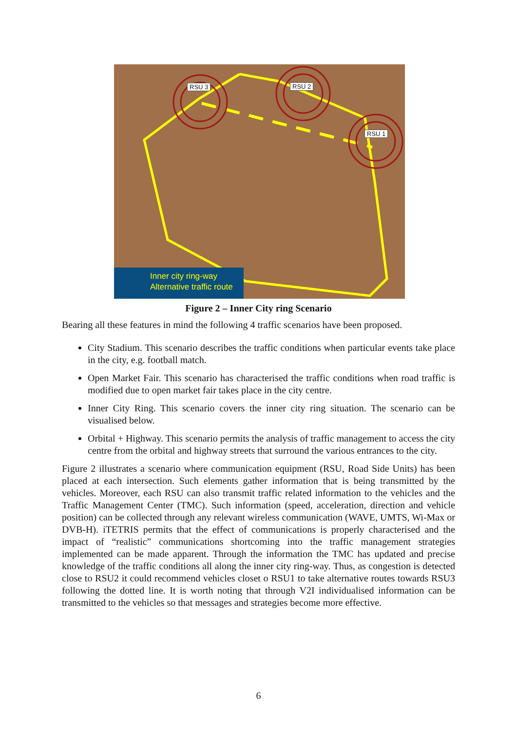RSU 3 RSU 2
RSU 1
Inner city ring-way
Alternative traffic route
Figure 2 – Inner City ring Scenario
Bearing all these features in mind the following 4 traffic scenarios have been proposed.
City Stadium. This scenario describes the traffic conditions when particular events take place in the city, e.g. football match.
Open Market Fair. This scenario has characterised the traffic conditions when road traffic is modified due to open market fair takes place in the city centre.
Inner City Ring. This scenario covers the inner city ring situation. The scenario can be visualised below.
Orbital + Highway. This scenario permits the analysis of traffic management to access the city centre from the orbital and highway streets that surround the various entrances to the city.
Figure 2 illustrates a scenario where communication equipment (RSU, Road Side Units) has been placed at each intersection. Such elements gather information that is being transmitted by the vehicles. Moreover, each RSU can also transmit traffic related information to the vehicles and the Traffic Management Center (TMC). Such information (speed, acceleration, direction and vehicle position) can be collected through any relevant wireless communication (WAVE, UMTS, Wi-Max or DVB-H). iTETRIS permits that the effect of communications is properly characterised and the impact of “realistic” communications shortcoming into the traffic management strategies implemented can be made apparent. Through the information the TMC has updated and precise knowledge of the traffic conditions all along the inner city ring-way. Thus, as congestion is detected close to RSU2 it could recommend vehicles closet o RSU1 to take alternative routes towards RSU3 following the dotted line. It is worth noting that through V2I individualised information can be transmitted to the vehicles so that messages and strategies become more effective.
6